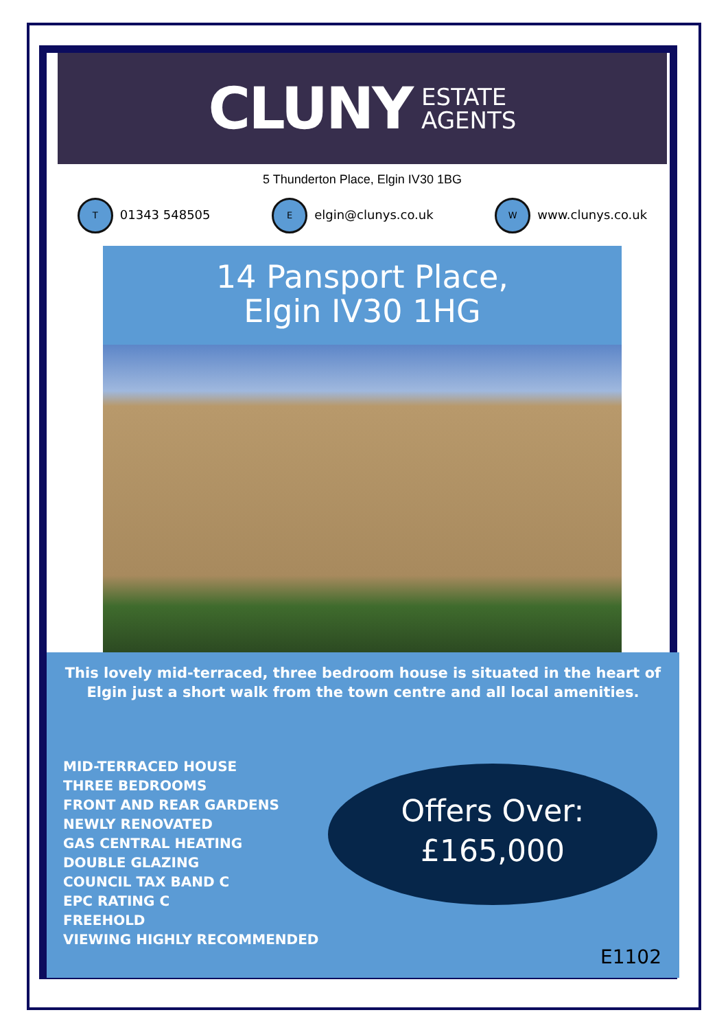CLUNY ESTATE
AGENTS
5 Thunderton Place, Elgin IV30 1BG
T 01343 548505
Eelgin@clunys.co.uk
Wwww.clunys.co.uk
14 Pansport Place,
Elgin IV30 1HG
This lovely mid-terraced, three bedroom house is situated in the heart of Elgin just a short walk from the town centre and all local amenities.
MID-TERRACED HOUSE
THREE BEDROOMS
FRONT AND REAR GARDENS
NEWLY RENOVATED
GAS CENTRAL HEATING
DOUBLE GLAZING
COUNCIL TAX BAND C
EPC RATING C
FREEHOLD
VIEWING HIGHLY RECOMMENDED
Offers Over:
£165,000
E1102